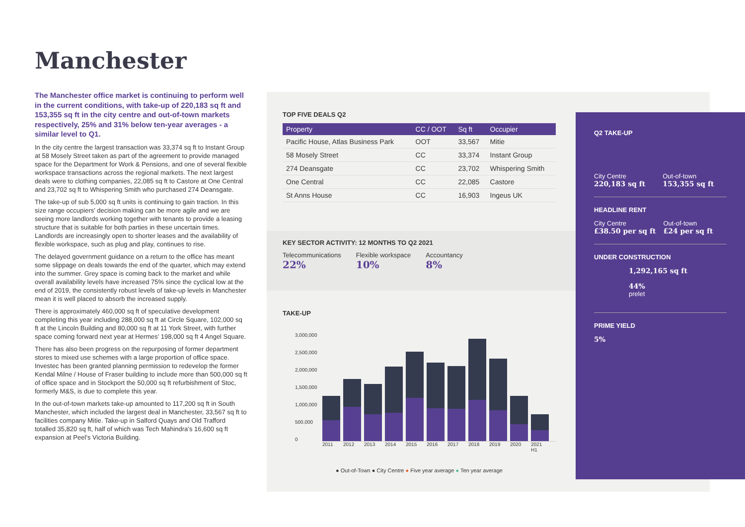Manchester
The Manchester office market is continuing to perform well in the current conditions, with take-up of 220,183 sq ft and 153,355 sq ft in the city centre and out-of-town markets respectively, 25% and 31% below ten-year averages - a similar level to Q1.
In the city centre the largest transaction was 33,374 sq ft to Instant Group at 58 Mosely Street taken as part of the agreement to provide managed space for the Department for Work & Pensions, and one of several flexible workspace transactions across the regional markets. The next largest deals were to clothing companies, 22,085 sq ft to Castore at One Central and 23,702 sq ft to Whispering Smith who purchased 274 Deansgate.
The take-up of sub 5,000 sq ft units is continuing to gain traction. In this size range occupiers’ decision making can be more agile and we are seeing more landlords working together with tenants to provide a leasing structure that is suitable for both parties in these uncertain times. Landlords are increasingly open to shorter leases and the availability of flexible workspace, such as plug and play, continues to rise.
The delayed government guidance on a return to the office has meant some slippage on deals towards the end of the quarter, which may extend into the summer. Grey space is coming back to the market and while overall availability levels have increased 75% since the cyclical low at the end of 2019, the consistently robust levels of take-up levels in Manchester mean it is well placed to absorb the increased supply.
There is approximately 460,000 sq ft of speculative development completing this year including 288,000 sq ft at Circle Square, 102,000 sq ft at the Lincoln Building and 80,000 sq ft at 11 York Street, with further space coming forward next year at Hermes’ 198,000 sq ft 4 Angel Square.
There has also been progress on the repurposing of former department stores to mixed use schemes with a large proportion of office space. Investec has been granted planning permission to redevelop the former Kendal Milne / House of Fraser building to include more than 500,000 sq ft of office space and in Stockport the 50,000 sq ft refurbishment of Stoc, formerly M&S, is due to complete this year.
In the out-of-town markets take-up amounted to 117,200 sq ft in South Manchester, which included the largest deal in Manchester, 33,567 sq ft to facilities company Mitie. Take-up in Salford Quays and Old Trafford totalled 35,820 sq ft, half of which was Tech Mahindra’s 16,600 sq ft expansion at Peel’s Victoria Building.
TOP FIVE DEALS Q2
| Property | CC / OOT | Sq ft | Occupier |
| --- | --- | --- | --- |
| Pacific House, Atlas Business Park | OOT | 33,567 | Mitie |
| 58 Mosely Street | CC | 33,374 | Instant Group |
| 274 Deansgate | CC | 23,702 | Whispering Smith |
| One Central | CC | 22,085 | Castore |
| St Anns House | CC | 16,903 | Ingeus UK |
KEY SECTOR ACTIVITY: 12 MONTHS TO Q2 2021
Telecommunications
22%
Flexible workspace
10%
Accountancy
8%
TAKE-UP
3,000,000
2,500,000
2,000,000
1,500,000
1,000,000
500,000
0
2011 2012 2013 2014 2015 2016 2017 2018 2019 2020 2021 H1
● Out-of-Town ● City Centre ● Five year average ● Ten year average
Q2 TAKE-UP
City Centre
220,183 sq ft
Out-of-town
153,355 sq ft
HEADLINE RENT
City Centre
£38.50 per sq ft
Out-of-town
£24 per sq ft
UNDER CONSTRUCTION
1,292,165 sq ft
44%
prelet
PRIME YIELD
5%